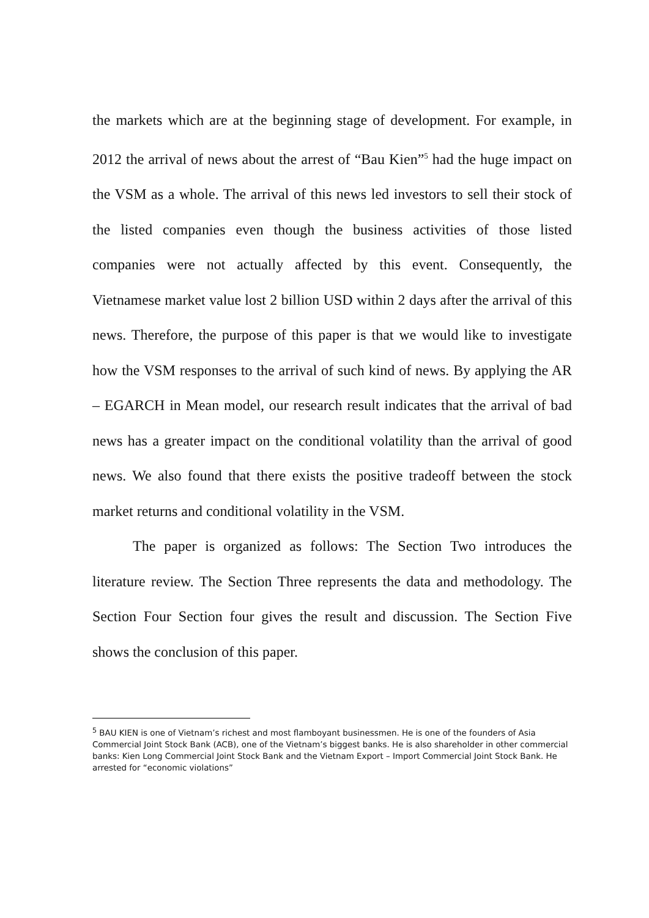the markets which are at the beginning stage of development. For example, in 2012 the arrival of news about the arrest of “Bau Kien”<sup>5</sup> had the huge impact on the VSM as a whole. The arrival of this news led investors to sell their stock of the listed companies even though the business activities of those listed companies were not actually affected by this event. Consequently, the Vietnamese market value lost 2 billion USD within 2 days after the arrival of this news. Therefore, the purpose of this paper is that we would like to investigate how the VSM responses to the arrival of such kind of news. By applying the AR – EGARCH in Mean model, our research result indicates that the arrival of bad news has a greater impact on the conditional volatility than the arrival of good news. We also found that there exists the positive tradeoff between the stock market returns and conditional volatility in the VSM.
The paper is organized as follows: The Section Two introduces the literature review. The Section Three represents the data and methodology. The Section Four Section four gives the result and discussion. The Section Five shows the conclusion of this paper.
<sup>5</sup> BAU KIEN is one of Vietnam’s richest and most flamboyant businessmen. He is one of the founders of Asia Commercial Joint Stock Bank (ACB), one of the Vietnam’s biggest banks. He is also shareholder in other commercial banks: Kien Long Commercial Joint Stock Bank and the Vietnam Export – Import Commercial Joint Stock Bank. He arrested for “economic violations”